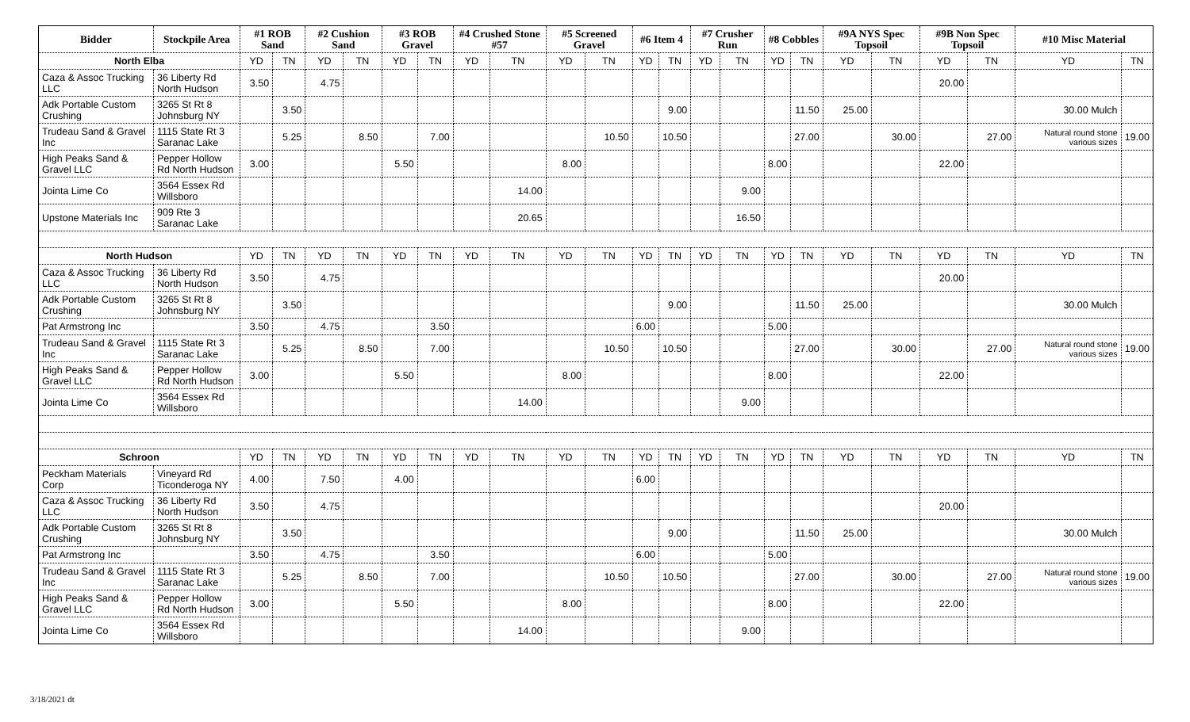| Bidder | Stockpile Area | #1 ROB Sand | | #2 Cushion Sand | | #3 ROB Gravel | | #4 Crushed Stone #57 | | #5 Screened Gravel | | #6 Item 4 | | #7 Crusher Run | | #8 Cobbles | | #9A NYS Spec Topsoil | | #9B Non Spec Topsoil | | #10 Misc Material | |
| --- | --- | --- | --- | --- | --- | --- | --- | --- | --- | --- | --- | --- | --- | --- | --- | --- | --- | --- | --- | --- | --- | --- | --- |
| North Elba | | YD | TN | YD | TN | YD | TN | YD | TN | YD | TN | YD | TN | YD | TN | YD | TN | YD | TN | YD | TN | YD | TN |
| Caza & Assoc Trucking LLC | 36 Liberty Rd North Hudson | 3.50 | | 4.75 | | | | | | | | | | | | | | | | 20.00 | | | |
| Adk Portable Custom Crushing | 3265 St Rt 8 Johnsburg NY | | 3.50 | | | | | | | | | | 9.00 | | | | 11.50 | 25.00 | | | | 30.00 Mulch | |
| Trudeau Sand & Gravel Inc | 1115 State Rt 3 Saranac Lake | | 5.25 | | 8.50 | | 7.00 | | | | 10.50 | | 10.50 | | | | 27.00 | | 30.00 | | 27.00 | Natural round stone various sizes | 19.00 |
| High Peaks Sand & Gravel LLC | Pepper Hollow Rd North Hudson | 3.00 | | | | 5.50 | | | | 8.00 | | | | | | 8.00 | | | | 22.00 | | | |
| Jointa Lime Co | 3564 Essex Rd Willsboro | | | | | | | | 14.00 | | | | | | 9.00 | | | | | | | | |
| Upstone Materials Inc | 909 Rte 3 Saranac Lake | | | | | | | | 20.65 | | | | | | 16.50 | | | | | | | | |
| North Hudson | | YD | TN | YD | TN | YD | TN | YD | TN | YD | TN | YD | TN | YD | TN | YD | TN | YD | TN | YD | TN | YD | TN |
| Caza & Assoc Trucking LLC | 36 Liberty Rd North Hudson | 3.50 | | 4.75 | | | | | | | | | | | | | | | | 20.00 | | | |
| Adk Portable Custom Crushing | 3265 St Rt 8 Johnsburg NY | | 3.50 | | | | | | | | | | 9.00 | | | | 11.50 | 25.00 | | | | 30.00 Mulch | |
| Pat Armstrong Inc | | 3.50 | | 4.75 | | | 3.50 | | | | | 6.00 | | | | 5.00 | | | | | | | |
| Trudeau Sand & Gravel Inc | 1115 State Rt 3 Saranac Lake | | 5.25 | | 8.50 | | 7.00 | | | | 10.50 | | 10.50 | | | | 27.00 | | 30.00 | | 27.00 | Natural round stone various sizes | 19.00 |
| High Peaks Sand & Gravel LLC | Pepper Hollow Rd North Hudson | 3.00 | | | | 5.50 | | | | 8.00 | | | | | | 8.00 | | | | 22.00 | | | |
| Jointa Lime Co | 3564 Essex Rd Willsboro | | | | | | | | 14.00 | | | | | | 9.00 | | | | | | | | |
| Schroon | | YD | TN | YD | TN | YD | TN | YD | TN | YD | TN | YD | TN | YD | TN | YD | TN | YD | TN | YD | TN | YD | TN |
| Peckham Materials Corp | Vineyard Rd Ticonderoga NY | 4.00 | | 7.50 | | 4.00 | | | | | | 6.00 | | | | | | | | | | | |
| Caza & Assoc Trucking LLC | 36 Liberty Rd North Hudson | 3.50 | | 4.75 | | | | | | | | | | | | | | | | 20.00 | | | |
| Adk Portable Custom Crushing | 3265 St Rt 8 Johnsburg NY | | 3.50 | | | | | | | | | | 9.00 | | | | 11.50 | 25.00 | | | | 30.00 Mulch | |
| Pat Armstrong Inc | | 3.50 | | 4.75 | | | 3.50 | | | | | 6.00 | | | | 5.00 | | | | | | | |
| Trudeau Sand & Gravel Inc | 1115 State Rt 3 Saranac Lake | | 5.25 | | 8.50 | | 7.00 | | | | 10.50 | | 10.50 | | | | 27.00 | | 30.00 | | 27.00 | Natural round stone various sizes | 19.00 |
| High Peaks Sand & Gravel LLC | Pepper Hollow Rd North Hudson | 3.00 | | | | 5.50 | | | | 8.00 | | | | | | 8.00 | | | | 22.00 | | | |
| Jointa Lime Co | 3564 Essex Rd Willsboro | | | | | | | | 14.00 | | | | | | 9.00 | | | | | | | | |
3/18/2021 dt